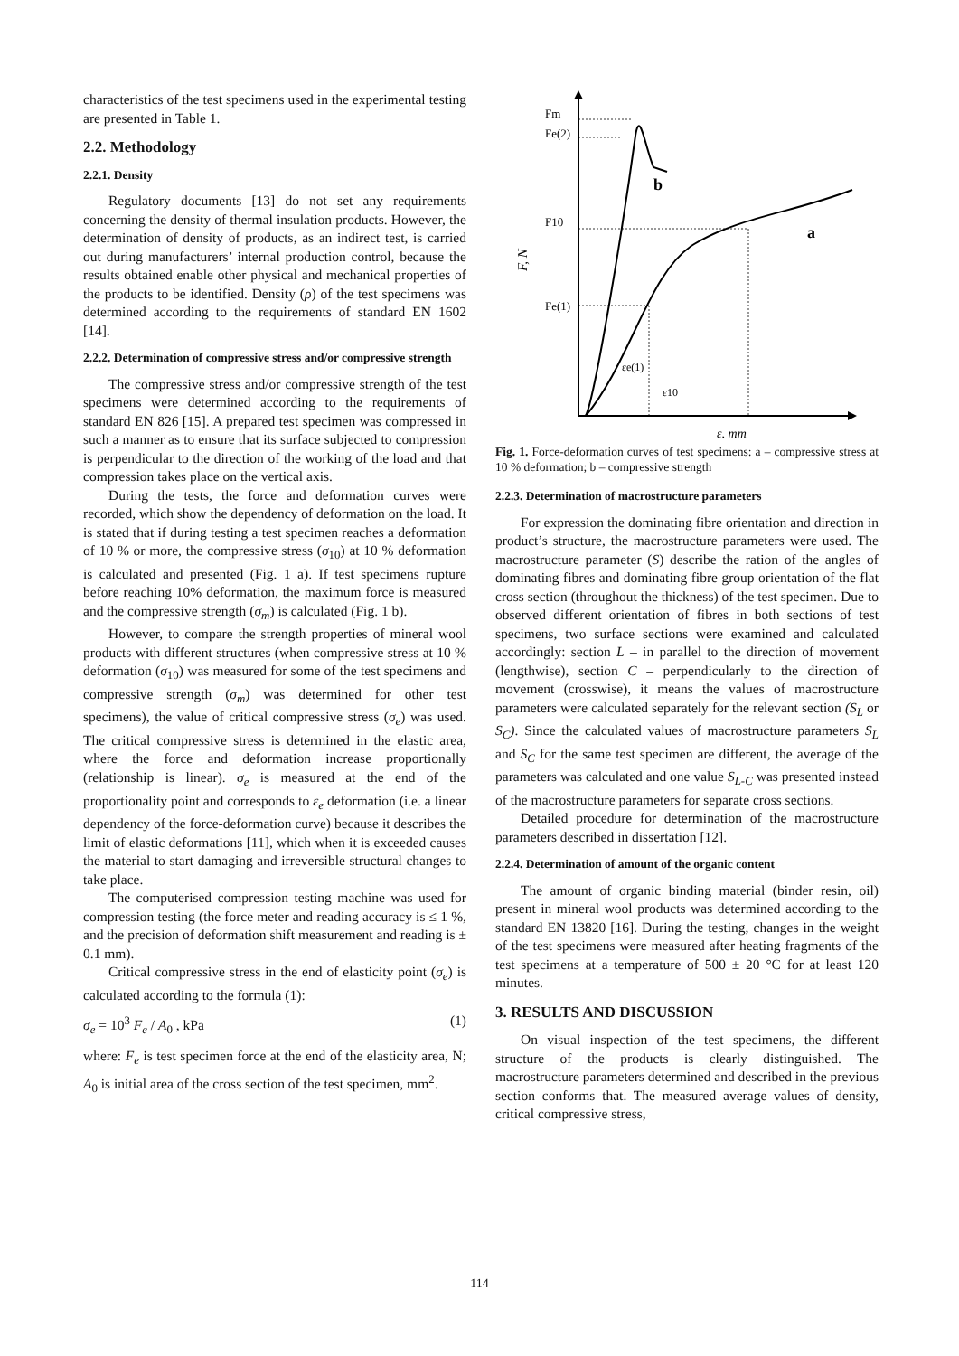characteristics of the test specimens used in the experimental testing are presented in Table 1.
2.2. Methodology
2.2.1. Density
Regulatory documents [13] do not set any requirements concerning the density of thermal insulation products. However, the determination of density of products, as an indirect test, is carried out during manufacturers’ internal production control, because the results obtained enable other physical and mechanical properties of the products to be identified. Density (ρ) of the test specimens was determined according to the requirements of standard EN 1602 [14].
2.2.2. Determination of compressive stress and/or compressive strength
The compressive stress and/or compressive strength of the test specimens were determined according to the requirements of standard EN 826 [15]. A prepared test specimen was compressed in such a manner as to ensure that its surface subjected to compression is perpendicular to the direction of the working of the load and that compression takes place on the vertical axis.
During the tests, the force and deformation curves were recorded, which show the dependency of deformation on the load. It is stated that if during testing a test specimen reaches a deformation of 10 % or more, the compressive stress (σ<sub>10</sub>) at 10 % deformation is calculated and presented (Fig. 1 a). If test specimens rupture before reaching 10% deformation, the maximum force is measured and the compressive strength (σ<sub>m</sub>) is calculated (Fig. 1 b).
However, to compare the strength properties of mineral wool products with different structures (when compressive stress at 10 % deformation (σ<sub>10</sub>) was measured for some of the test specimens and compressive strength (σ<sub>m</sub>) was determined for other test specimens), the value of critical compressive stress (σ<sub>e</sub>) was used. The critical compressive stress is determined in the elastic area, where the force and deformation increase proportionally (relationship is linear). σ<sub>e</sub> is measured at the end of the proportionality point and corresponds to ε<sub>e</sub> deformation (i.e. a linear dependency of the force-deformation curve) because it describes the limit of elastic deformations [11], which when it is exceeded causes the material to start damaging and irreversible structural changes to take place.
The computerised compression testing machine was used for compression testing (the force meter and reading accuracy is ≤ 1 %, and the precision of deformation shift measurement and reading is ± 0.1 mm).
Critical compressive stress in the end of elasticity point (σ<sub>e</sub>) is calculated according to the formula (1):
σ<sub>e</sub> = 10<sup>3</sup> F<sub>e</sub> / A<sub>0</sub> , kPa (1)
where: F<sub>e</sub> is test specimen force at the end of the elasticity area, N; A<sub>0</sub> is initial area of the cross section of the test specimen, mm<sup>2</sup>.
Fm
Fe(2)
F10
Fe(1)
b
a
F, N
εe(1)
ε10
ε, mm
Fig. 1. Force-deformation curves of test specimens: a – compressive stress at 10 % deformation; b – compressive strength
2.2.3. Determination of macrostructure parameters
For expression the dominating fibre orientation and direction in product’s structure, the macrostructure parameters were used. The macrostructure parameter (S) describe the ration of the angles of dominating fibres and dominating fibre group orientation of the flat cross section (throughout the thickness) of the test specimen. Due to observed different orientation of fibres in both sections of test specimens, two surface sections were examined and calculated accordingly: section L – in parallel to the direction of movement (lengthwise), section C – perpendicularly to the direction of movement (crosswise), it means the values of macrostructure parameters were calculated separately for the relevant section (S<sub>L</sub> or S<sub>C</sub>). Since the calculated values of macrostructure parameters S<sub>L</sub> and S<sub>C</sub> for the same test specimen are different, the average of the parameters was calculated and one value S<sub>L-C</sub> was presented instead of the macrostructure parameters for separate cross sections.
Detailed procedure for determination of the macrostructure parameters described in dissertation [12].
2.2.4. Determination of amount of the organic content
The amount of organic binding material (binder resin, oil) present in mineral wool products was determined according to the standard EN 13820 [16]. During the testing, changes in the weight of the test specimens were measured after heating fragments of the test specimens at a temperature of 500 ± 20 °C for at least 120 minutes.
3. RESULTS AND DISCUSSION
On visual inspection of the test specimens, the different structure of the products is clearly distinguished. The macrostructure parameters determined and described in the previous section conforms that. The measured average values of density, critical compressive stress,
114